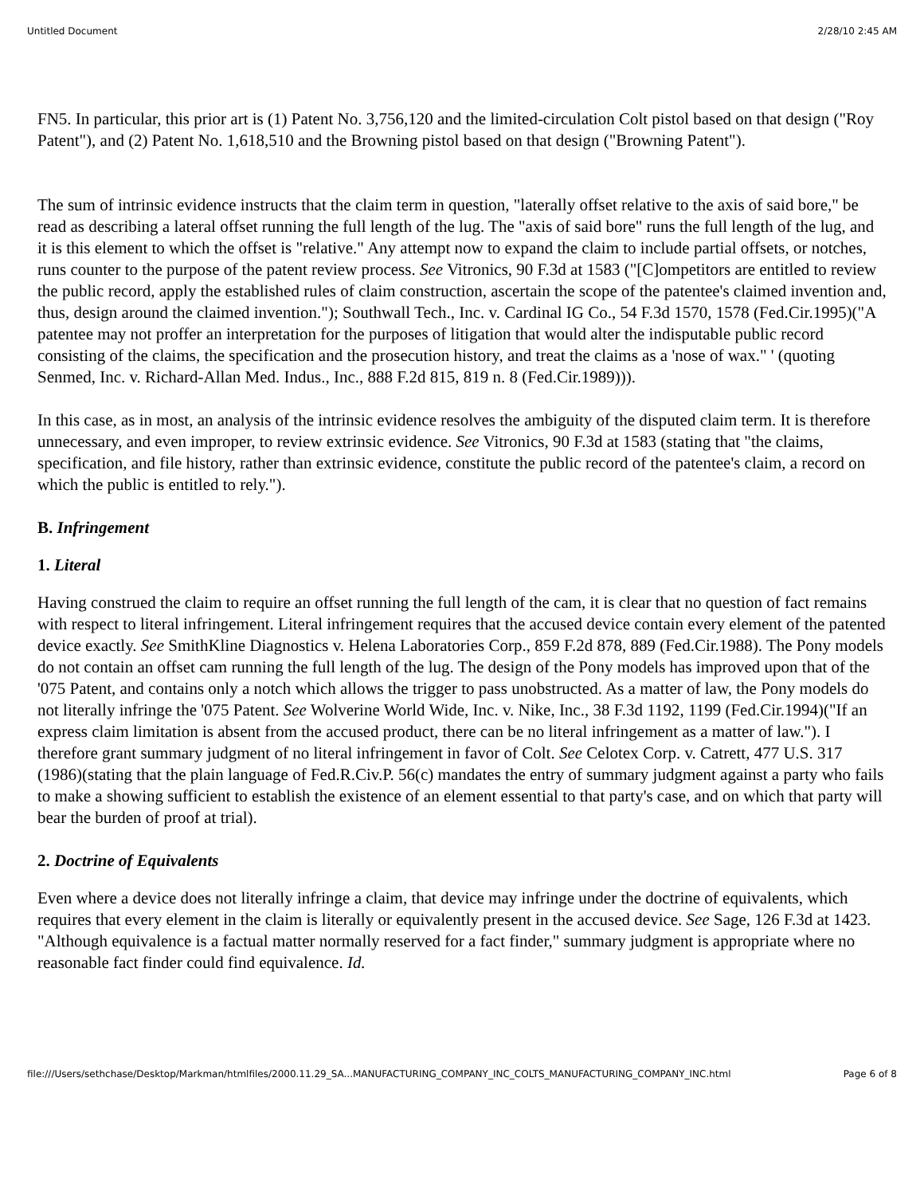Untitled Document 2/28/10 2:45 AM
FN5. In particular, this prior art is (1) Patent No. 3,756,120 and the limited-circulation Colt pistol based on that design ("Roy Patent"), and (2) Patent No. 1,618,510 and the Browning pistol based on that design ("Browning Patent").
The sum of intrinsic evidence instructs that the claim term in question, "laterally offset relative to the axis of said bore," be read as describing a lateral offset running the full length of the lug. The "axis of said bore" runs the full length of the lug, and it is this element to which the offset is "relative." Any attempt now to expand the claim to include partial offsets, or notches, runs counter to the purpose of the patent review process. See Vitronics, 90 F.3d at 1583 ("[C]ompetitors are entitled to review the public record, apply the established rules of claim construction, ascertain the scope of the patentee's claimed invention and, thus, design around the claimed invention."); Southwall Tech., Inc. v. Cardinal IG Co., 54 F.3d 1570, 1578 (Fed.Cir.1995)("A patentee may not proffer an interpretation for the purposes of litigation that would alter the indisputable public record consisting of the claims, the specification and the prosecution history, and treat the claims as a 'nose of wax." ' (quoting Senmed, Inc. v. Richard-Allan Med. Indus., Inc., 888 F.2d 815, 819 n. 8 (Fed.Cir.1989))).
In this case, as in most, an analysis of the intrinsic evidence resolves the ambiguity of the disputed claim term. It is therefore unnecessary, and even improper, to review extrinsic evidence. See Vitronics, 90 F.3d at 1583 (stating that "the claims, specification, and file history, rather than extrinsic evidence, constitute the public record of the patentee's claim, a record on which the public is entitled to rely.").
B. Infringement
1. Literal
Having construed the claim to require an offset running the full length of the cam, it is clear that no question of fact remains with respect to literal infringement. Literal infringement requires that the accused device contain every element of the patented device exactly. See SmithKline Diagnostics v. Helena Laboratories Corp., 859 F.2d 878, 889 (Fed.Cir.1988). The Pony models do not contain an offset cam running the full length of the lug. The design of the Pony models has improved upon that of the '075 Patent, and contains only a notch which allows the trigger to pass unobstructed. As a matter of law, the Pony models do not literally infringe the '075 Patent. See Wolverine World Wide, Inc. v. Nike, Inc., 38 F.3d 1192, 1199 (Fed.Cir.1994)("If an express claim limitation is absent from the accused product, there can be no literal infringement as a matter of law."). I therefore grant summary judgment of no literal infringement in favor of Colt. See Celotex Corp. v. Catrett, 477 U.S. 317 (1986)(stating that the plain language of Fed.R.Civ.P. 56(c) mandates the entry of summary judgment against a party who fails to make a showing sufficient to establish the existence of an element essential to that party's case, and on which that party will bear the burden of proof at trial).
2. Doctrine of Equivalents
Even where a device does not literally infringe a claim, that device may infringe under the doctrine of equivalents, which requires that every element in the claim is literally or equivalently present in the accused device. See Sage, 126 F.3d at 1423. "Although equivalence is a factual matter normally reserved for a fact finder," summary judgment is appropriate where no reasonable fact finder could find equivalence. Id.
file:///Users/sethchase/Desktop/Markman/htmlfiles/2000.11.29_SA...MANUFACTURING_COMPANY_INC_COLTS_MANUFACTURING_COMPANY_INC.html Page 6 of 8